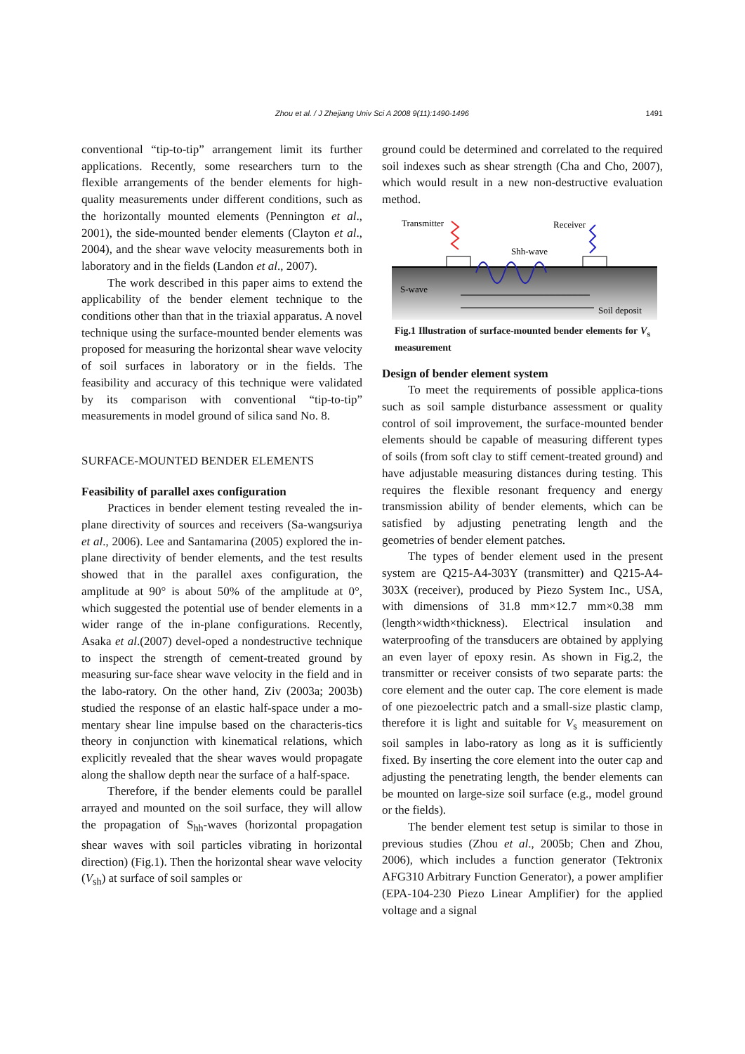Zhou et al. / J Zhejiang Univ Sci A 2008 9(11):1490-1496
1491
conventional “tip-to-tip” arrangement limit its further applications. Recently, some researchers turn to the flexible arrangements of the bender elements for high-quality measurements under different conditions, such as the horizontally mounted elements (Pennington et al., 2001), the side-mounted bender elements (Clayton et al., 2004), and the shear wave velocity measurements both in laboratory and in the fields (Landon et al., 2007).
The work described in this paper aims to extend the applicability of the bender element technique to the conditions other than that in the triaxial apparatus. A novel technique using the surface-mounted bender elements was proposed for measuring the horizontal shear wave velocity of soil surfaces in laboratory or in the fields. The feasibility and accuracy of this technique were validated by its comparison with conventional “tip-to-tip” measurements in model ground of silica sand No. 8.
SURFACE-MOUNTED BENDER ELEMENTS
Feasibility of parallel axes configuration
Practices in bender element testing revealed the in-plane directivity of sources and receivers (Sa-wangsuriya et al., 2006). Lee and Santamarina (2005) explored the in-plane directivity of bender elements, and the test results showed that in the parallel axes configuration, the amplitude at 90° is about 50% of the amplitude at 0°, which suggested the potential use of bender elements in a wider range of the in-plane configurations. Recently, Asaka et al.(2007) devel-oped a nondestructive technique to inspect the strength of cement-treated ground by measuring sur-face shear wave velocity in the field and in the labo-ratory. On the other hand, Ziv (2003a; 2003b) studied the response of an elastic half-space under a mo-mentary shear line impulse based on the characteris-tics theory in conjunction with kinematical relations, which explicitly revealed that the shear waves would propagate along the shallow depth near the surface of a half-space.
Therefore, if the bender elements could be parallel arrayed and mounted on the soil surface, they will allow the propagation of S<sub>hh</sub>-waves (horizontal propagation shear waves with soil particles vibrating in horizontal direction) (Fig.1). Then the horizontal shear wave velocity (V<sub>sh</sub>) at surface of soil samples or
ground could be determined and correlated to the required soil indexes such as shear strength (Cha and Cho, 2007), which would result in a new non-destructive evaluation method.
Transmitter
Receiver
Shh-wave
S-wave
Soil deposit
Fig.1 Illustration of surface-mounted bender elements for V<sub>s</sub> measurement
Design of bender element system
To meet the requirements of possible applica-tions such as soil sample disturbance assessment or quality control of soil improvement, the surface-mounted bender elements should be capable of measuring different types of soils (from soft clay to stiff cement-treated ground) and have adjustable measuring distances during testing. This requires the flexible resonant frequency and energy transmission ability of bender elements, which can be satisfied by adjusting penetrating length and the geometries of bender element patches.
The types of bender element used in the present system are Q215-A4-303Y (transmitter) and Q215-A4-303X (receiver), produced by Piezo System Inc., USA, with dimensions of 31.8 mm×12.7 mm×0.38 mm (length×width×thickness). Electrical insulation and waterproofing of the transducers are obtained by applying an even layer of epoxy resin. As shown in Fig.2, the transmitter or receiver consists of two separate parts: the core element and the outer cap. The core element is made of one piezoelectric patch and a small-size plastic clamp, therefore it is light and suitable for V<sub>s</sub> measurement on soil samples in labo-ratory as long as it is sufficiently fixed. By inserting the core element into the outer cap and adjusting the penetrating length, the bender elements can be mounted on large-size soil surface (e.g., model ground or the fields).
The bender element test setup is similar to those in previous studies (Zhou et al., 2005b; Chen and Zhou, 2006), which includes a function generator (Tektronix AFG310 Arbitrary Function Generator), a power amplifier (EPA-104-230 Piezo Linear Amplifier) for the applied voltage and a signal